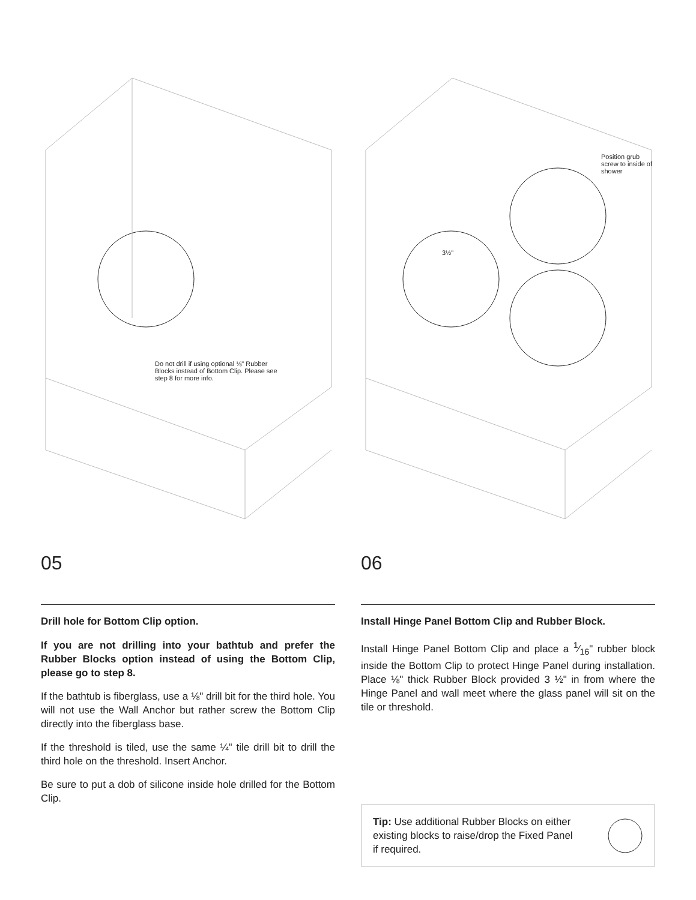Do not drill if using optional ⅛" Rubber Blocks instead of Bottom Clip. Please see step 8 for more info.
05
Drill hole for Bottom Clip option.
If you are not drilling into your bathtub and prefer the Rubber Blocks option instead of using the Bottom Clip, please go to step 8.
If the bathtub is fiberglass, use a ⅛" drill bit for the third hole. You will not use the Wall Anchor but rather screw the Bottom Clip directly into the fiberglass base.
If the threshold is tiled, use the same ¼" tile drill bit to drill the third hole on the threshold. Insert Anchor.
Be sure to put a dob of silicone inside hole drilled for the Bottom Clip.
Position grub screw to inside of shower
3½"
06
Install Hinge Panel Bottom Clip and Rubber Block.
Install Hinge Panel Bottom Clip and place a 1⁄16" rubber block inside the Bottom Clip to protect Hinge Panel during installation. Place ⅛" thick Rubber Block provided 3 ½" in from where the Hinge Panel and wall meet where the glass panel will sit on the tile or threshold.
Tip: Use additional Rubber Blocks on either existing blocks to raise/drop the Fixed Panel if required.